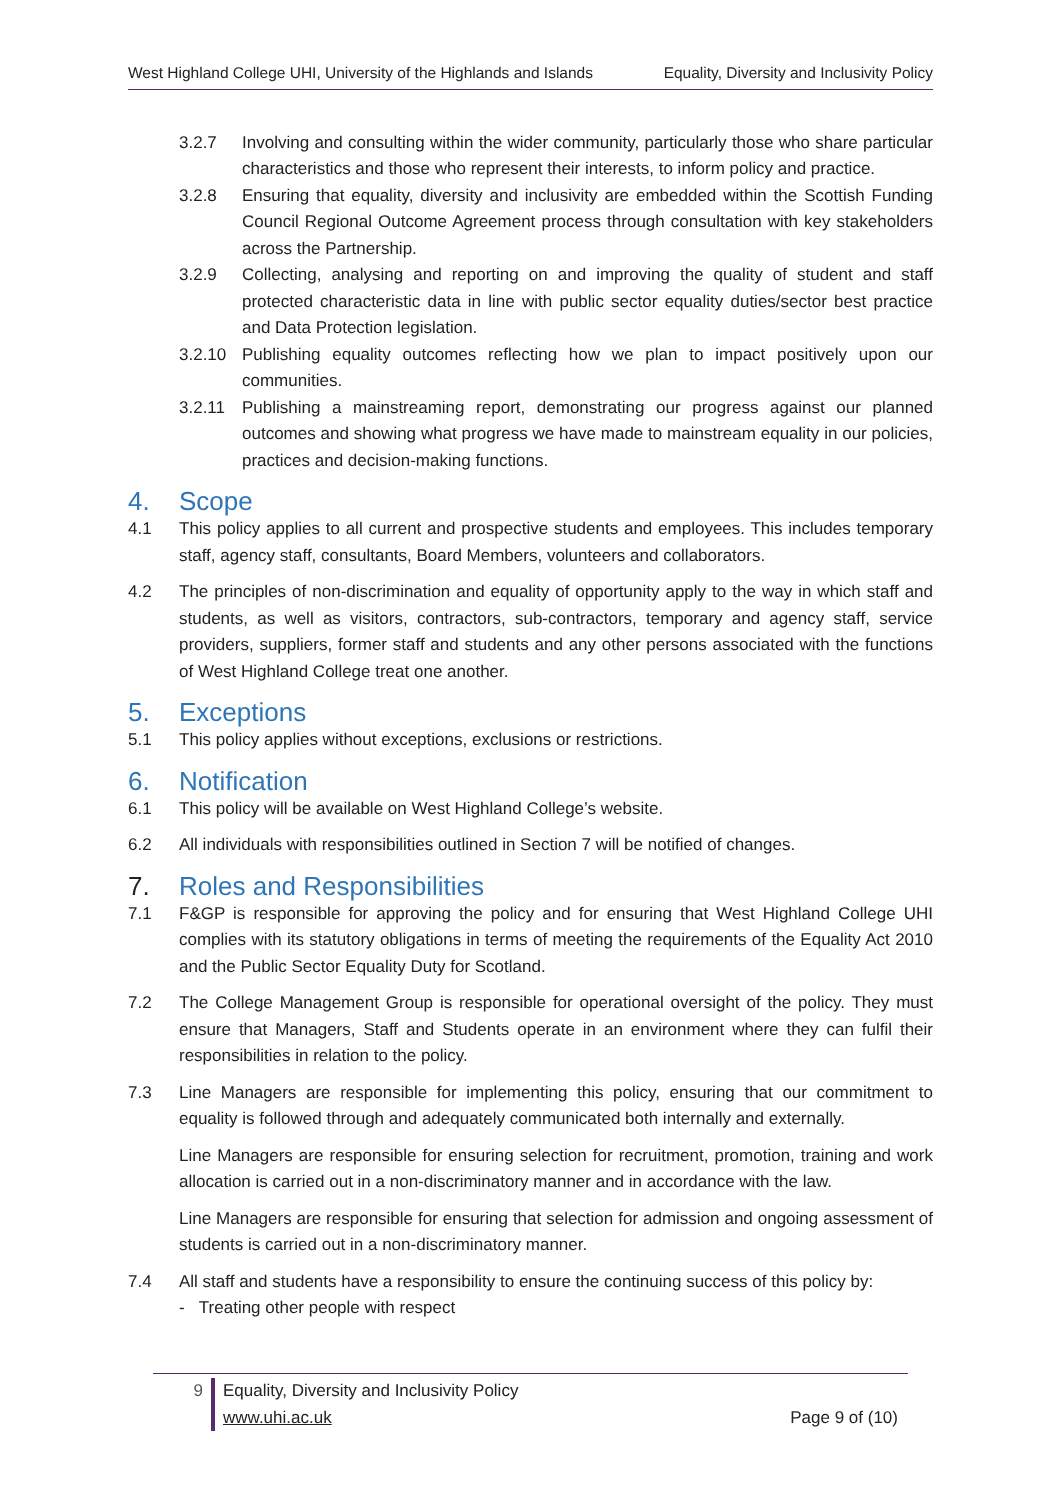West Highland College UHI, University of the Highlands and Islands Equality, Diversity and Inclusivity Policy
3.2.7 Involving and consulting within the wider community, particularly those who share particular characteristics and those who represent their interests, to inform policy and practice.
3.2.8 Ensuring that equality, diversity and inclusivity are embedded within the Scottish Funding Council Regional Outcome Agreement process through consultation with key stakeholders across the Partnership.
3.2.9 Collecting, analysing and reporting on and improving the quality of student and staff protected characteristic data in line with public sector equality duties/sector best practice and Data Protection legislation.
3.2.10 Publishing equality outcomes reflecting how we plan to impact positively upon our communities.
3.2.11 Publishing a mainstreaming report, demonstrating our progress against our planned outcomes and showing what progress we have made to mainstream equality in our policies, practices and decision-making functions.
4. Scope
4.1 This policy applies to all current and prospective students and employees. This includes temporary staff, agency staff, consultants, Board Members, volunteers and collaborators.
4.2 The principles of non-discrimination and equality of opportunity apply to the way in which staff and students, as well as visitors, contractors, sub-contractors, temporary and agency staff, service providers, suppliers, former staff and students and any other persons associated with the functions of West Highland College treat one another.
5. Exceptions
5.1 This policy applies without exceptions, exclusions or restrictions.
6. Notification
6.1 This policy will be available on West Highland College’s website.
6.2 All individuals with responsibilities outlined in Section 7 will be notified of changes.
7. Roles and Responsibilities
7.1 F&GP is responsible for approving the policy and for ensuring that West Highland College UHI complies with its statutory obligations in terms of meeting the requirements of the Equality Act 2010 and the Public Sector Equality Duty for Scotland.
7.2 The College Management Group is responsible for operational oversight of the policy. They must ensure that Managers, Staff and Students operate in an environment where they can fulfil their responsibilities in relation to the policy.
7.3 Line Managers are responsible for implementing this policy, ensuring that our commitment to equality is followed through and adequately communicated both internally and externally.
Line Managers are responsible for ensuring selection for recruitment, promotion, training and work allocation is carried out in a non-discriminatory manner and in accordance with the law.
Line Managers are responsible for ensuring that selection for admission and ongoing assessment of students is carried out in a non-discriminatory manner.
7.4 All staff and students have a responsibility to ensure the continuing success of this policy by:
- Treating other people with respect
9 Equality, Diversity and Inclusivity Policy
www.uhi.ac.uk
Page 9 of (10)